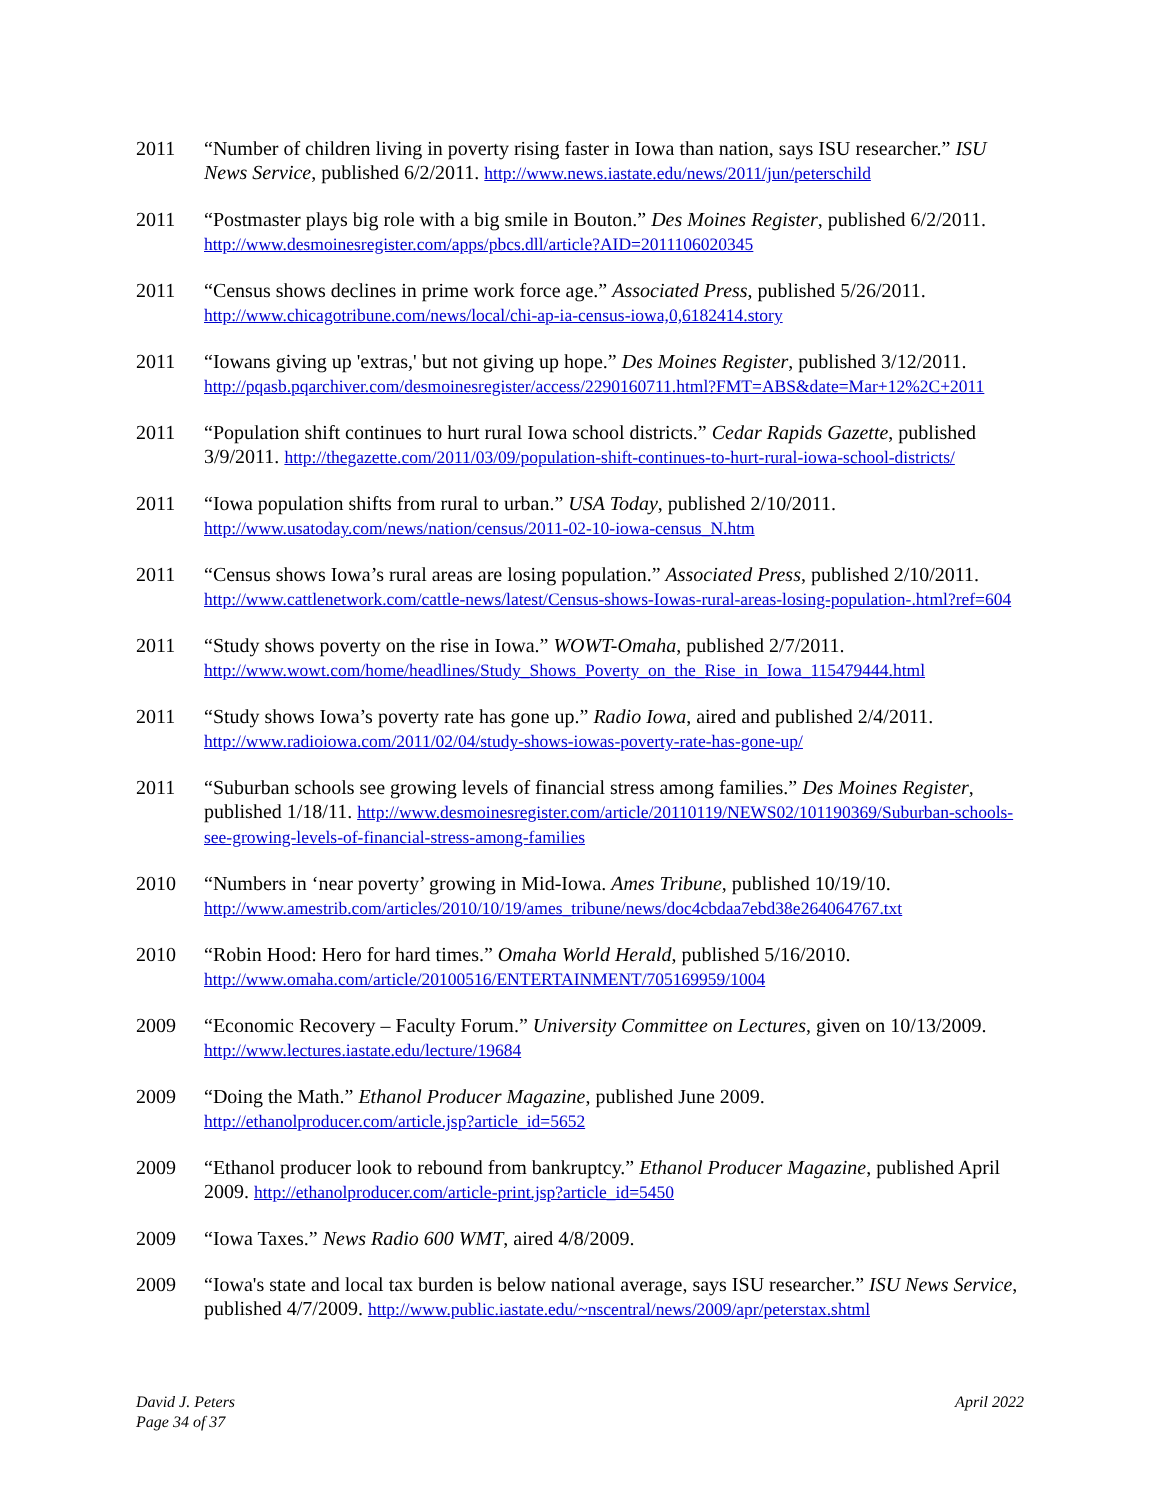2011 “Number of children living in poverty rising faster in Iowa than nation, says ISU researcher.” ISU News Service, published 6/2/2011. http://www.news.iastate.edu/news/2011/jun/peterschild
2011 “Postmaster plays big role with a big smile in Bouton.” Des Moines Register, published 6/2/2011. http://www.desmoinesregister.com/apps/pbcs.dll/article?AID=2011106020345
2011 “Census shows declines in prime work force age.” Associated Press, published 5/26/2011. http://www.chicagotribune.com/news/local/chi-ap-ia-census-iowa,0,6182414.story
2011 “Iowans giving up 'extras,' but not giving up hope.” Des Moines Register, published 3/12/2011. http://pqasb.pqarchiver.com/desmoinesregister/access/2290160711.html?FMT=ABS&date=Mar+12%2C+2011
2011 “Population shift continues to hurt rural Iowa school districts.” Cedar Rapids Gazette, published 3/9/2011. http://thegazette.com/2011/03/09/population-shift-continues-to-hurt-rural-iowa-school-districts/
2011 “Iowa population shifts from rural to urban.” USA Today, published 2/10/2011. http://www.usatoday.com/news/nation/census/2011-02-10-iowa-census_N.htm
2011 “Census shows Iowa’s rural areas are losing population.” Associated Press, published 2/10/2011. http://www.cattlenetwork.com/cattle-news/latest/Census-shows-Iowas-rural-areas-losing-population-.html?ref=604
2011 “Study shows poverty on the rise in Iowa.” WOWT-Omaha, published 2/7/2011. http://www.wowt.com/home/headlines/Study_Shows_Poverty_on_the_Rise_in_Iowa_115479444.html
2011 “Study shows Iowa’s poverty rate has gone up.” Radio Iowa, aired and published 2/4/2011. http://www.radioiowa.com/2011/02/04/study-shows-iowas-poverty-rate-has-gone-up/
2011 “Suburban schools see growing levels of financial stress among families.” Des Moines Register, published 1/18/11. http://www.desmoinesregister.com/article/20110119/NEWS02/101190369/Suburban-schools-see-growing-levels-of-financial-stress-among-families
2010 “Numbers in ‘near poverty’ growing in Mid-Iowa. Ames Tribune, published 10/19/10. http://www.amestrib.com/articles/2010/10/19/ames_tribune/news/doc4cbdaa7ebd38e264064767.txt
2010 “Robin Hood: Hero for hard times.” Omaha World Herald, published 5/16/2010. http://www.omaha.com/article/20100516/ENTERTAINMENT/705169959/1004
2009 “Economic Recovery – Faculty Forum.” University Committee on Lectures, given on 10/13/2009. http://www.lectures.iastate.edu/lecture/19684
2009 “Doing the Math.” Ethanol Producer Magazine, published June 2009. http://ethanolproducer.com/article.jsp?article_id=5652
2009 “Ethanol producer look to rebound from bankruptcy.” Ethanol Producer Magazine, published April 2009. http://ethanolproducer.com/article-print.jsp?article_id=5450
2009 “Iowa Taxes.” News Radio 600 WMT, aired 4/8/2009.
2009 “Iowa's state and local tax burden is below national average, says ISU researcher.” ISU News Service, published 4/7/2009. http://www.public.iastate.edu/~nscentral/news/2009/apr/peterstax.shtml
David J. Peters
Page 34 of 37
April 2022